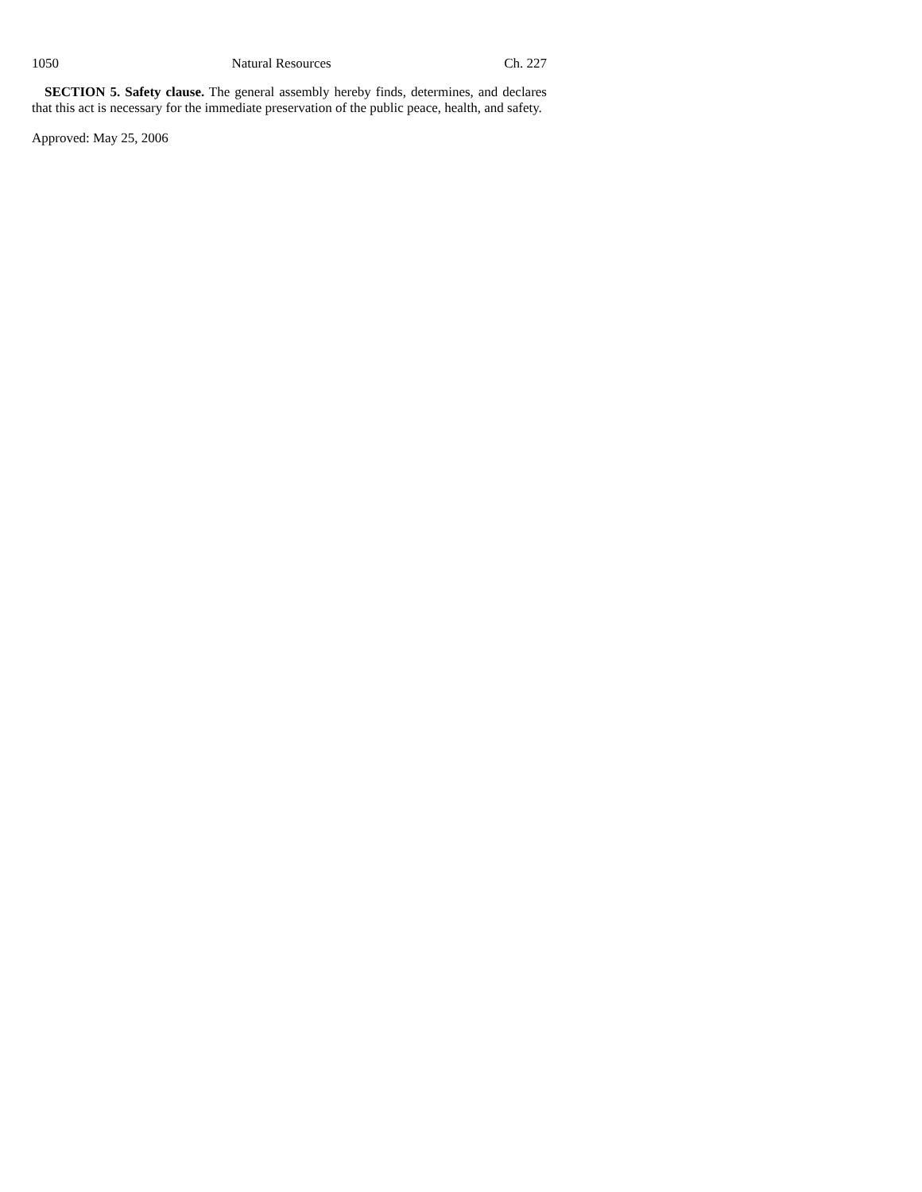1050 Natural Resources Ch. 227
SECTION 5. Safety clause. The general assembly hereby finds, determines, and declares that this act is necessary for the immediate preservation of the public peace, health, and safety.
Approved: May 25, 2006